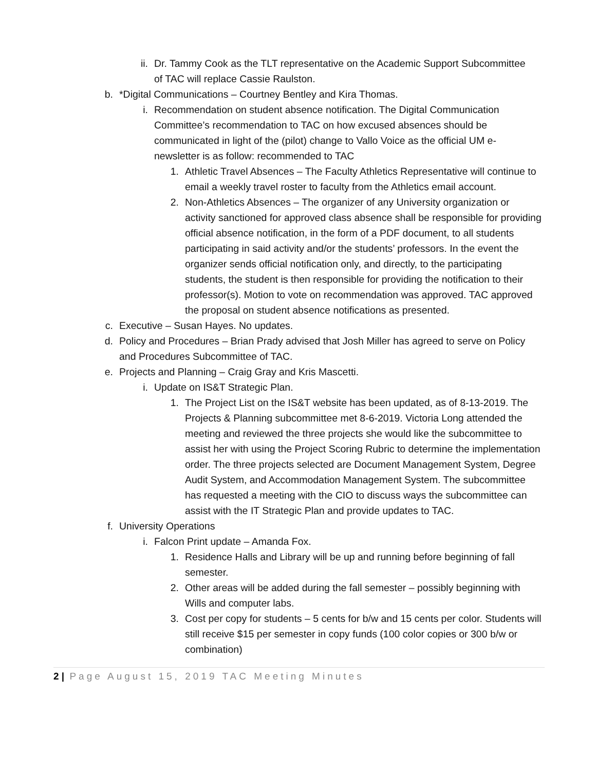ii. Dr. Tammy Cook as the TLT representative on the Academic Support Subcommittee of TAC will replace Cassie Raulston.
b. *Digital Communications – Courtney Bentley and Kira Thomas.
i. Recommendation on student absence notification. The Digital Communication Committee’s recommendation to TAC on how excused absences should be communicated in light of the (pilot) change to Vallo Voice as the official UM e-newsletter is as follow: recommended to TAC
1. Athletic Travel Absences – The Faculty Athletics Representative will continue to email a weekly travel roster to faculty from the Athletics email account.
2. Non-Athletics Absences – The organizer of any University organization or activity sanctioned for approved class absence shall be responsible for providing official absence notification, in the form of a PDF document, to all students participating in said activity and/or the students’ professors. In the event the organizer sends official notification only, and directly, to the participating students, the student is then responsible for providing the notification to their professor(s). Motion to vote on recommendation was approved. TAC approved the proposal on student absence notifications as presented.
c. Executive – Susan Hayes. No updates.
d. Policy and Procedures – Brian Prady advised that Josh Miller has agreed to serve on Policy and Procedures Subcommittee of TAC.
e. Projects and Planning – Craig Gray and Kris Mascetti.
i. Update on IS&T Strategic Plan.
1. The Project List on the IS&T website has been updated, as of 8-13-2019. The Projects & Planning subcommittee met 8-6-2019. Victoria Long attended the meeting and reviewed the three projects she would like the subcommittee to assist her with using the Project Scoring Rubric to determine the implementation order. The three projects selected are Document Management System, Degree Audit System, and Accommodation Management System. The subcommittee has requested a meeting with the CIO to discuss ways the subcommittee can assist with the IT Strategic Plan and provide updates to TAC.
f. University Operations
i. Falcon Print update – Amanda Fox.
1. Residence Halls and Library will be up and running before beginning of fall semester.
2. Other areas will be added during the fall semester – possibly beginning with Wills and computer labs.
3. Cost per copy for students – 5 cents for b/w and 15 cents per color. Students will still receive $15 per semester in copy funds (100 color copies or 300 b/w or combination)
2 | Page August 15, 2019 TAC Meeting Minutes